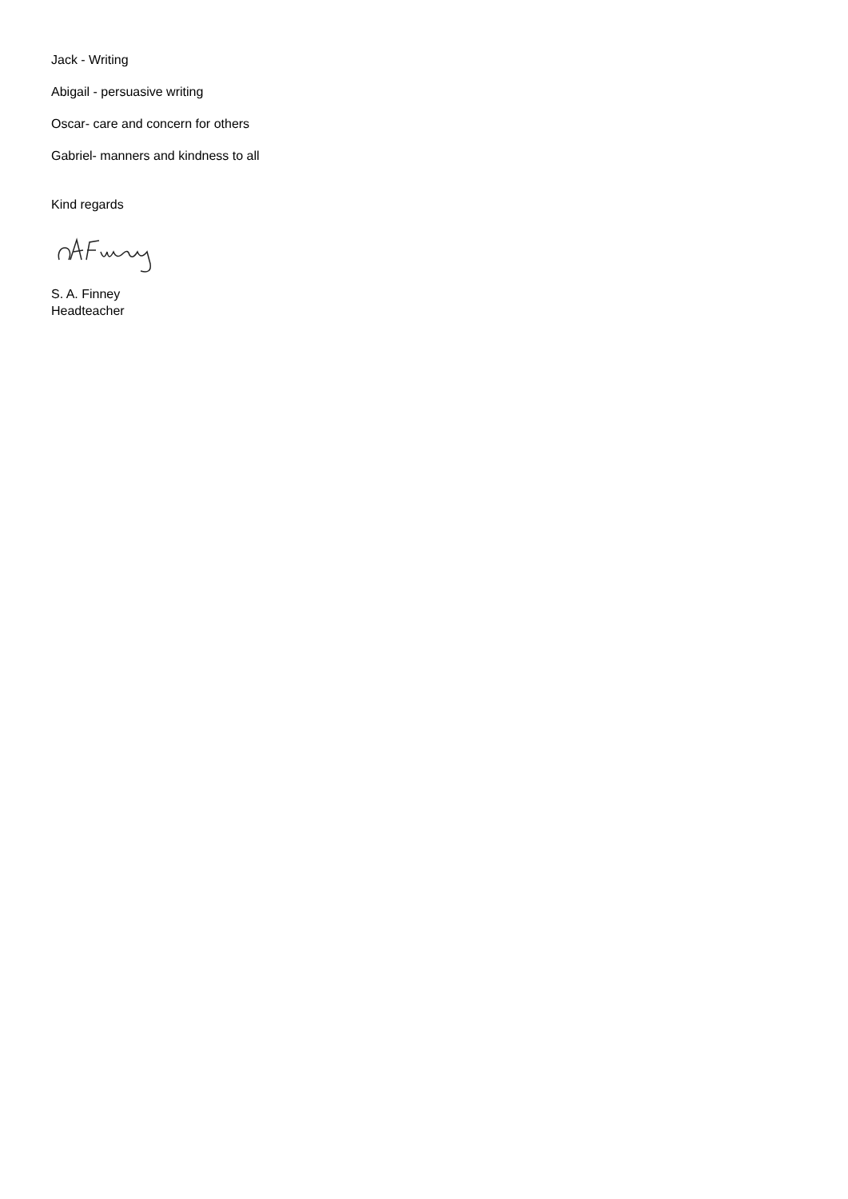Jack - Writing
Abigail - persuasive writing
Oscar- care and concern for others
Gabriel- manners and kindness to all
Kind regards
S. A. Finney
Headteacher